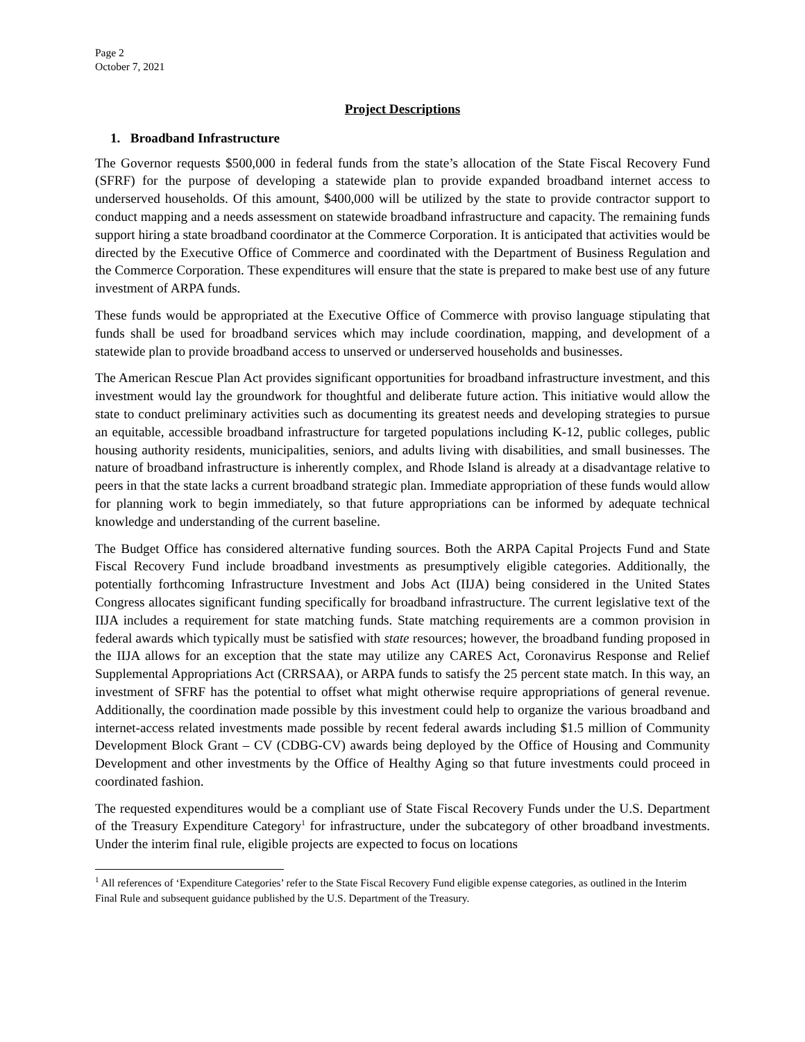Page 2
October 7, 2021
Project Descriptions
1. Broadband Infrastructure
The Governor requests $500,000 in federal funds from the state’s allocation of the State Fiscal Recovery Fund (SFRF) for the purpose of developing a statewide plan to provide expanded broadband internet access to underserved households. Of this amount, $400,000 will be utilized by the state to provide contractor support to conduct mapping and a needs assessment on statewide broadband infrastructure and capacity. The remaining funds support hiring a state broadband coordinator at the Commerce Corporation. It is anticipated that activities would be directed by the Executive Office of Commerce and coordinated with the Department of Business Regulation and the Commerce Corporation. These expenditures will ensure that the state is prepared to make best use of any future investment of ARPA funds.
These funds would be appropriated at the Executive Office of Commerce with proviso language stipulating that funds shall be used for broadband services which may include coordination, mapping, and development of a statewide plan to provide broadband access to unserved or underserved households and businesses.
The American Rescue Plan Act provides significant opportunities for broadband infrastructure investment, and this investment would lay the groundwork for thoughtful and deliberate future action. This initiative would allow the state to conduct preliminary activities such as documenting its greatest needs and developing strategies to pursue an equitable, accessible broadband infrastructure for targeted populations including K-12, public colleges, public housing authority residents, municipalities, seniors, and adults living with disabilities, and small businesses. The nature of broadband infrastructure is inherently complex, and Rhode Island is already at a disadvantage relative to peers in that the state lacks a current broadband strategic plan. Immediate appropriation of these funds would allow for planning work to begin immediately, so that future appropriations can be informed by adequate technical knowledge and understanding of the current baseline.
The Budget Office has considered alternative funding sources. Both the ARPA Capital Projects Fund and State Fiscal Recovery Fund include broadband investments as presumptively eligible categories. Additionally, the potentially forthcoming Infrastructure Investment and Jobs Act (IIJA) being considered in the United States Congress allocates significant funding specifically for broadband infrastructure. The current legislative text of the IIJA includes a requirement for state matching funds. State matching requirements are a common provision in federal awards which typically must be satisfied with state resources; however, the broadband funding proposed in the IIJA allows for an exception that the state may utilize any CARES Act, Coronavirus Response and Relief Supplemental Appropriations Act (CRRSAA), or ARPA funds to satisfy the 25 percent state match. In this way, an investment of SFRF has the potential to offset what might otherwise require appropriations of general revenue. Additionally, the coordination made possible by this investment could help to organize the various broadband and internet-access related investments made possible by recent federal awards including $1.5 million of Community Development Block Grant – CV (CDBG-CV) awards being deployed by the Office of Housing and Community Development and other investments by the Office of Healthy Aging so that future investments could proceed in coordinated fashion.
The requested expenditures would be a compliant use of State Fiscal Recovery Funds under the U.S. Department of the Treasury Expenditure Category<sup>1</sup> for infrastructure, under the subcategory of other broadband investments. Under the interim final rule, eligible projects are expected to focus on locations
<sup>1</sup> All references of ‘Expenditure Categories’ refer to the State Fiscal Recovery Fund eligible expense categories, as outlined in the Interim Final Rule and subsequent guidance published by the U.S. Department of the Treasury.